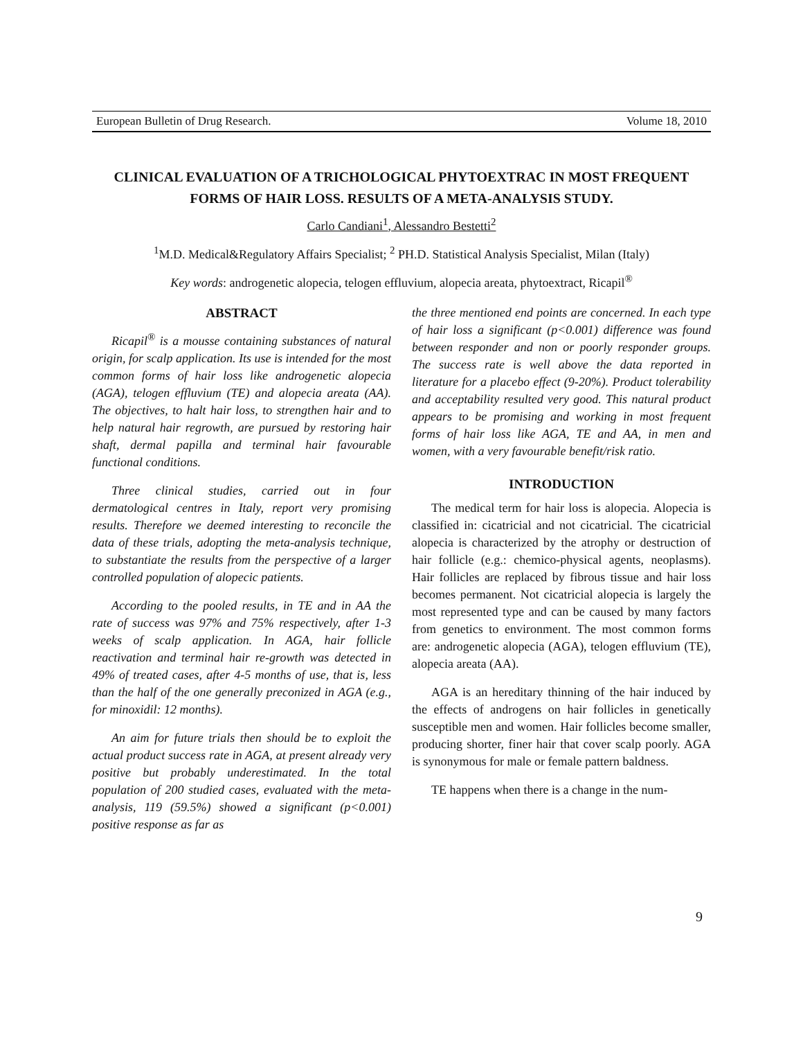European Bulletin of Drug Research. Volume 18, 2010
CLINICAL EVALUATION OF A TRICHOLOGICAL PHYTOEXTRAC IN MOST FREQUENT FORMS OF HAIR LOSS. RESULTS OF A META-ANALYSIS STUDY.
Carlo Candiani<sup>1</sup>, Alessandro Bestetti<sup>2</sup>
<sup>1</sup> M.D. Medical&Regulatory Affairs Specialist; <sup>2</sup> PH.D. Statistical Analysis Specialist, Milan (Italy)
Key words: androgenetic alopecia, telogen effluvium, alopecia areata, phytoextract, Ricapil<sup>®</sup>
ABSTRACT
Ricapil<sup>®</sup> is a mousse containing substances of natural origin, for scalp application. Its use is intended for the most common forms of hair loss like androgenetic alopecia (AGA), telogen effluvium (TE) and alopecia areata (AA). The objectives, to halt hair loss, to strengthen hair and to help natural hair regrowth, are pursued by restoring hair shaft, dermal papilla and terminal hair favourable functional conditions.
Three clinical studies, carried out in four dermatological centres in Italy, report very promising results. Therefore we deemed interesting to reconcile the data of these trials, adopting the meta-analysis technique, to substantiate the results from the perspective of a larger controlled population of alopecic patients.
According to the pooled results, in TE and in AA the rate of success was 97% and 75% respectively, after 1-3 weeks of scalp application. In AGA, hair follicle reactivation and terminal hair re-growth was detected in 49% of treated cases, after 4-5 months of use, that is, less than the half of the one generally preconized in AGA (e.g., for minoxidil: 12 months).
An aim for future trials then should be to exploit the actual product success rate in AGA, at present already very positive but probably underestimated. In the total population of 200 studied cases, evaluated with the meta-analysis, 119 (59.5%) showed a significant (p<0.001) positive response as far as
the three mentioned end points are concerned. In each type of hair loss a significant (p<0.001) difference was found between responder and non or poorly responder groups. The success rate is well above the data reported in literature for a placebo effect (9-20%). Product tolerability and acceptability resulted very good. This natural product appears to be promising and working in most frequent forms of hair loss like AGA, TE and AA, in men and women, with a very favourable benefit/risk ratio.
INTRODUCTION
The medical term for hair loss is alopecia. Alopecia is classified in: cicatricial and not cicatricial. The cicatricial alopecia is characterized by the atrophy or destruction of hair follicle (e.g.: chemico-physical agents, neoplasms). Hair follicles are replaced by fibrous tissue and hair loss becomes permanent. Not cicatricial alopecia is largely the most represented type and can be caused by many factors from genetics to environment. The most common forms are: androgenetic alopecia (AGA), telogen effluvium (TE), alopecia areata (AA).
AGA is an hereditary thinning of the hair induced by the effects of androgens on hair follicles in genetically susceptible men and women. Hair follicles become smaller, producing shorter, finer hair that cover scalp poorly. AGA is synonymous for male or female pattern baldness.
TE happens when there is a change in the num-
9